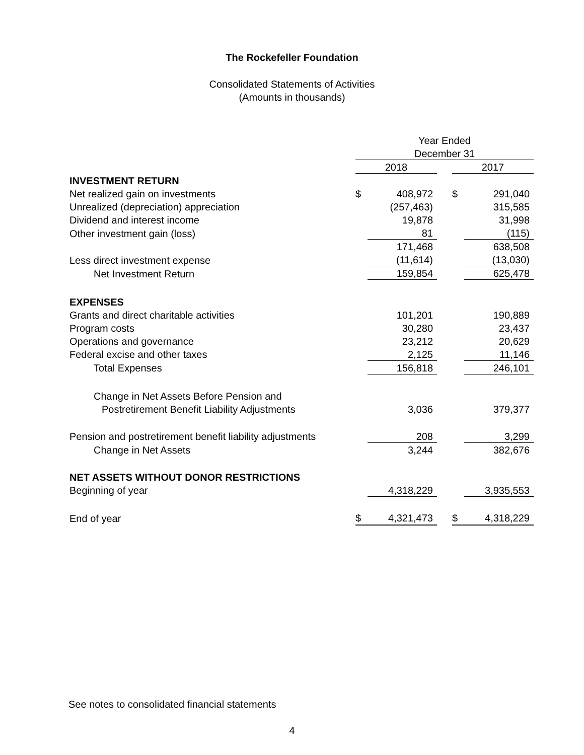The Rockefeller Foundation
Consolidated Statements of Activities
(Amounts in thousands)
| | Year Ended | | | | |
| | December 31 | | | | |
| | 2018 | | | 2017 | |
| INVESTMENT RETURN | | | | | |
| Net realized gain on investments | $ | 408,972 | | $ | 291,040 |
| Unrealized (depreciation) appreciation | | (257,463) | | | 315,585 |
| Dividend and interest income | | 19,878 | | | 31,998 |
| Other investment gain (loss) | | 81 | | | (115) |
| | | 171,468 | | | 638,508 |
| Less direct investment expense | | (11,614) | | | (13,030) |
| Net Investment Return | | 159,854 | | | 625,478 |
| EXPENSES | | | | | |
| Grants and direct charitable activities | | 101,201 | | | 190,889 |
| Program costs | | 30,280 | | | 23,437 |
| Operations and governance | | 23,212 | | | 20,629 |
| Federal excise and other taxes | | 2,125 | | | 11,146 |
| Total Expenses | | 156,818 | | | 246,101 |
| Change in Net Assets Before Pension and | | | | | |
| Postretirement Benefit Liability Adjustments | | 3,036 | | | 379,377 |
| Pension and postretirement benefit liability adjustments | | 208 | | | 3,299 |
| Change in Net Assets | | 3,244 | | | 382,676 |
| NET ASSETS WITHOUT DONOR RESTRICTIONS | | | | | |
| Beginning of year | | 4,318,229 | | | 3,935,553 |
| End of year | $ | 4,321,473 | | $ | 4,318,229 |
See notes to consolidated financial statements
4